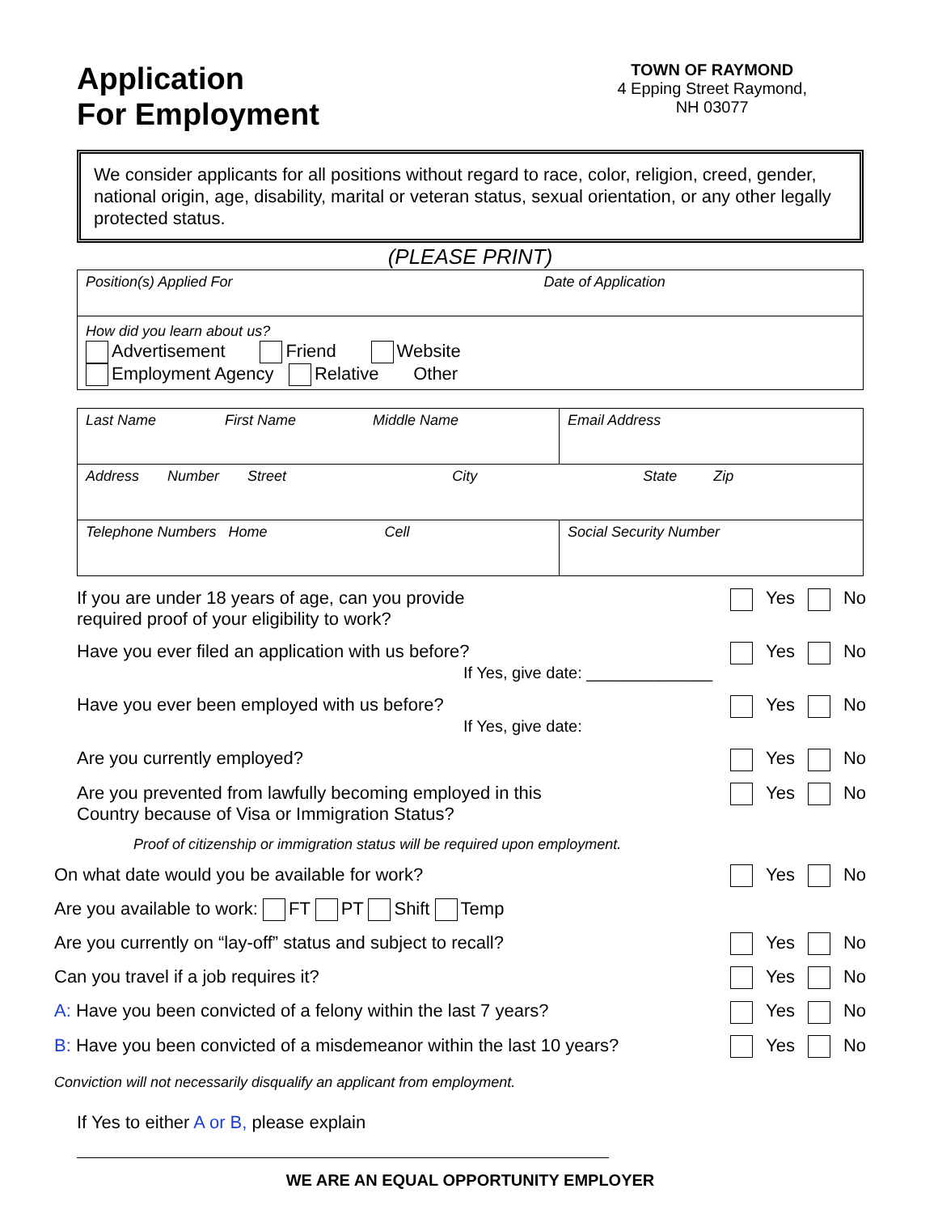Application
For Employment
TOWN OF RAYMOND
4 Epping Street Raymond,
NH 03077
We consider applicants for all positions without regard to race, color, religion, creed, gender, national origin, age, disability, marital or veteran status, sexual orientation, or any other legally protected status.
(PLEASE PRINT)
| Position(s) Applied For Date of Application |
| How did you learn about us? Advertisement Friend Website Employment Agency Relative Other |
| Last Name First Name Middle Name | Email Address |
| Address Number Street City State Zip | |
| Telephone Numbers Home Cell | Social Security Number |
If you are under 18 years of age, can you provide
required proof of your eligibility to work?
Yes No
Have you ever filed an application with us before?
If Yes, give date: ______________
Yes No
Have you ever been employed with us before?
If Yes, give date:
Yes No
Are you currently employed? Yes No
Are you prevented from lawfully becoming employed in this
Country because of Visa or Immigration Status?
Yes No
Proof of citizenship or immigration status will be required upon employment.
On what date would you be available for work?
Yes No
Are you available to work: FT PT Shift Temp
Are you currently on “lay-off” status and subject to recall?
Yes No
Can you travel if a job requires it?
Yes No
A: Have you been convicted of a felony within the last 7 years?
Yes No
B: Have you been convicted of a misdemeanor within the last 10 years?
Yes No
Conviction will not necessarily disqualify an applicant from employment.
If Yes to either A or B, please explain
WE ARE AN EQUAL OPPORTUNITY EMPLOYER